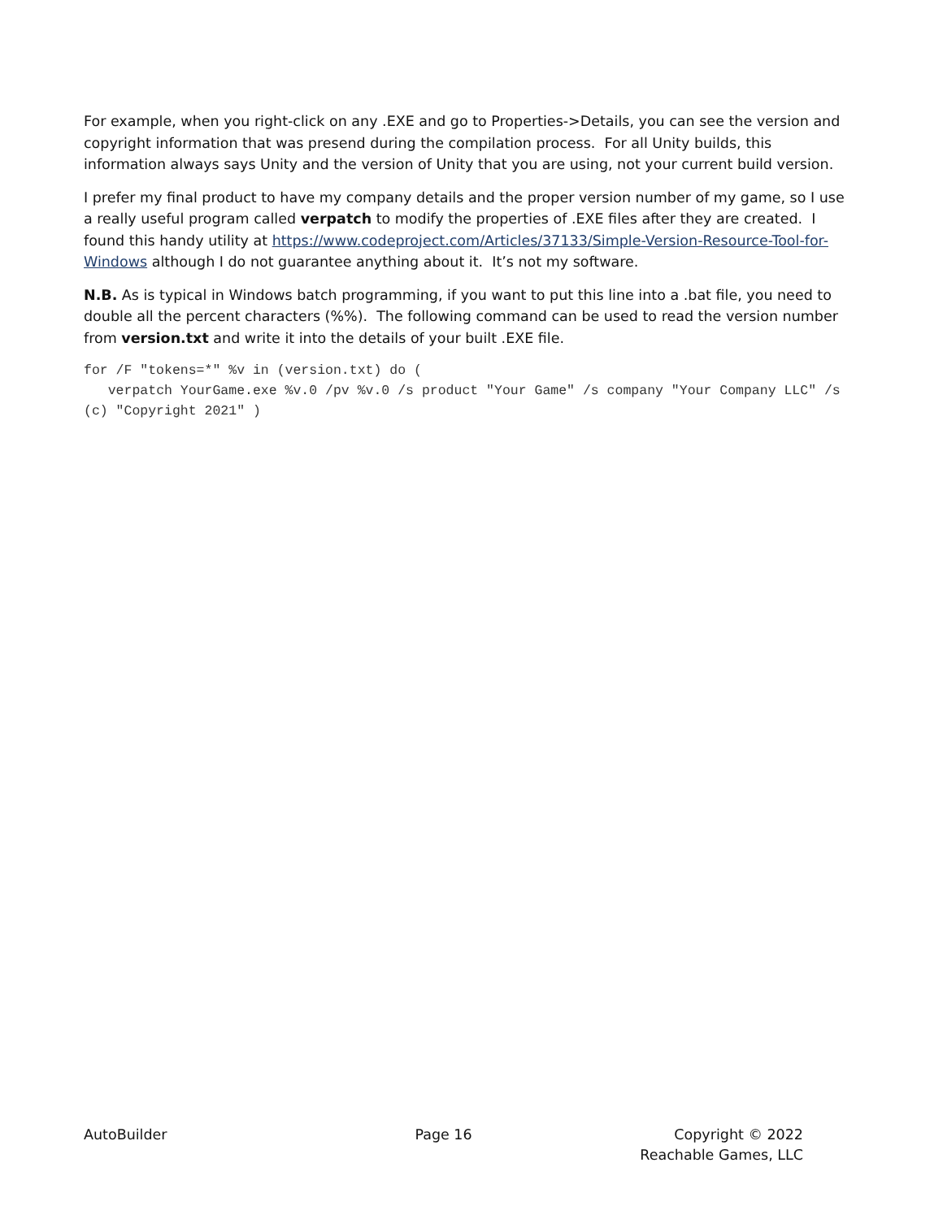For example, when you right-click on any .EXE and go to Properties->Details, you can see the version and copyright information that was presend during the compilation process. For all Unity builds, this information always says Unity and the version of Unity that you are using, not your current build version.
I prefer my final product to have my company details and the proper version number of my game, so I use a really useful program called verpatch to modify the properties of .EXE files after they are created. I found this handy utility at https://www.codeproject.com/Articles/37133/Simple-Version-Resource-Tool-for-Windows although I do not guarantee anything about it. It’s not my software.
N.B. As is typical in Windows batch programming, if you want to put this line into a .bat file, you need to double all the percent characters (%%). The following command can be used to read the version number from version.txt and write it into the details of your built .EXE file.
for /F "tokens=*" %v in (version.txt) do (
   verpatch YourGame.exe %v.0 /pv %v.0 /s product "Your Game" /s company "Your Company LLC" /s (c) "Copyright 2021" )
AutoBuilder Page 16 Copyright © 2022
Reachable Games, LLC